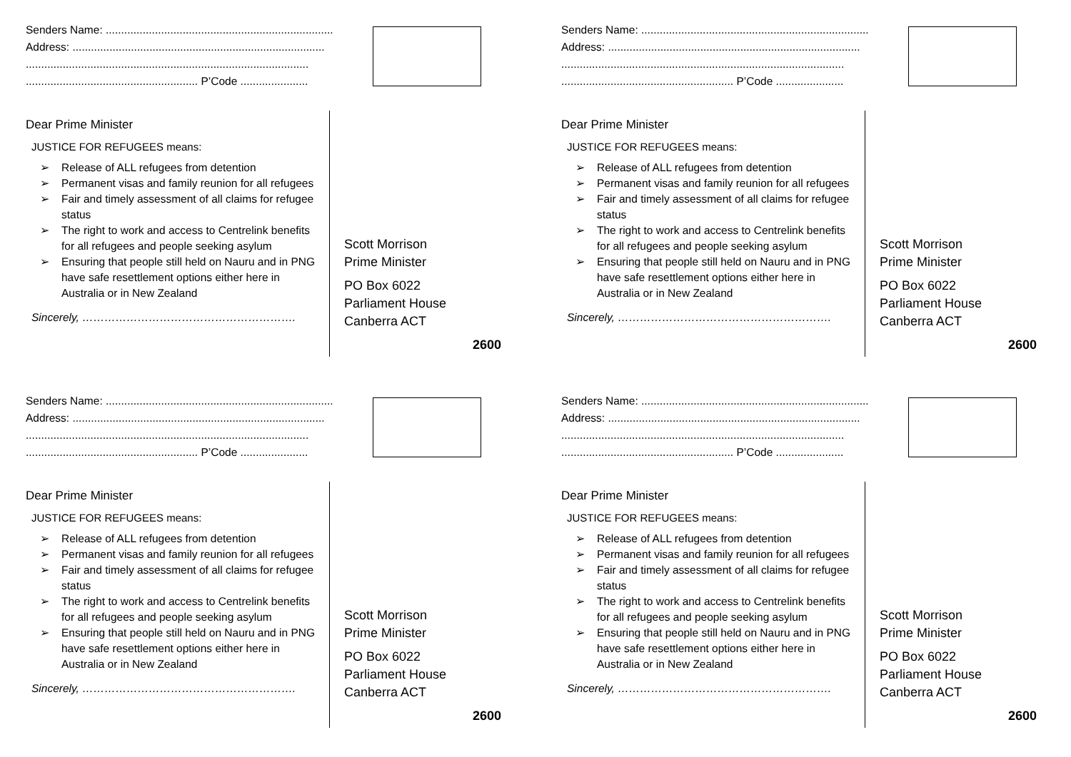Senders Name: ..........................................................................
Address: ..................................................................................
............................................................................................
........................................................ P’Code ......................
Dear Prime Minister
JUSTICE FOR REFUGEES means:
➢ Release of ALL refugees from detention
➢ Permanent visas and family reunion for all refugees
➢ Fair and timely assessment of all claims for refugee status
➢ The right to work and access to Centrelink benefits for all refugees and people seeking asylum
➢ Ensuring that people still held on Nauru and in PNG have safe resettlement options either here in Australia or in New Zealand
Sincerely, ………………………………………………….
Scott Morrison
Prime Minister
PO Box 6022
Parliament House
Canberra ACT
2600
Senders Name: ..........................................................................
Address: ..................................................................................
............................................................................................
........................................................ P’Code ......................
Dear Prime Minister
JUSTICE FOR REFUGEES means:
➢ Release of ALL refugees from detention
➢ Permanent visas and family reunion for all refugees
➢ Fair and timely assessment of all claims for refugee status
➢ The right to work and access to Centrelink benefits for all refugees and people seeking asylum
➢ Ensuring that people still held on Nauru and in PNG have safe resettlement options either here in Australia or in New Zealand
Sincerely, ………………………………………………….
Scott Morrison
Prime Minister
PO Box 6022
Parliament House
Canberra ACT
2600
Senders Name: ..........................................................................
Address: ..................................................................................
............................................................................................
........................................................ P’Code ......................
Dear Prime Minister
JUSTICE FOR REFUGEES means:
➢ Release of ALL refugees from detention
➢ Permanent visas and family reunion for all refugees
➢ Fair and timely assessment of all claims for refugee status
➢ The right to work and access to Centrelink benefits for all refugees and people seeking asylum
➢ Ensuring that people still held on Nauru and in PNG have safe resettlement options either here in Australia or in New Zealand
Sincerely, ………………………………………………….
Scott Morrison
Prime Minister
PO Box 6022
Parliament House
Canberra ACT
2600
Senders Name: ..........................................................................
Address: ..................................................................................
............................................................................................
........................................................ P’Code ......................
Dear Prime Minister
JUSTICE FOR REFUGEES means:
➢ Release of ALL refugees from detention
➢ Permanent visas and family reunion for all refugees
➢ Fair and timely assessment of all claims for refugee status
➢ The right to work and access to Centrelink benefits for all refugees and people seeking asylum
➢ Ensuring that people still held on Nauru and in PNG have safe resettlement options either here in Australia or in New Zealand
Sincerely, ………………………………………………….
Scott Morrison
Prime Minister
PO Box 6022
Parliament House
Canberra ACT
2600